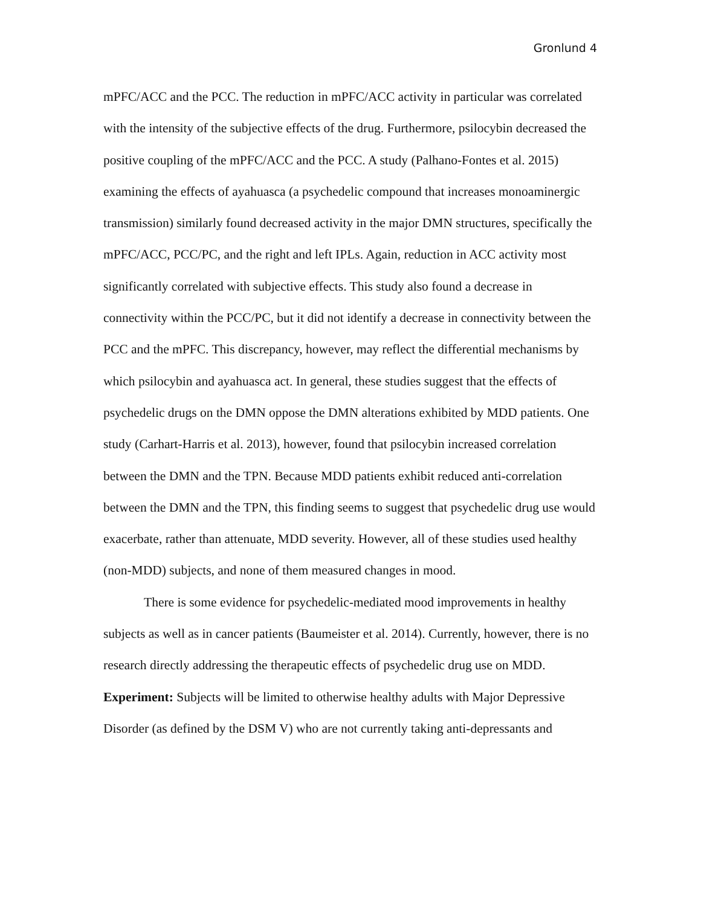Gronlund 4
mPFC/ACC and the PCC. The reduction in mPFC/ACC activity in particular was correlated with the intensity of the subjective effects of the drug. Furthermore, psilocybin decreased the positive coupling of the mPFC/ACC and the PCC. A study (Palhano-Fontes et al. 2015) examining the effects of ayahuasca (a psychedelic compound that increases monoaminergic transmission) similarly found decreased activity in the major DMN structures, specifically the mPFC/ACC, PCC/PC, and the right and left IPLs. Again, reduction in ACC activity most significantly correlated with subjective effects. This study also found a decrease in connectivity within the PCC/PC, but it did not identify a decrease in connectivity between the PCC and the mPFC. This discrepancy, however, may reflect the differential mechanisms by which psilocybin and ayahuasca act. In general, these studies suggest that the effects of psychedelic drugs on the DMN oppose the DMN alterations exhibited by MDD patients. One study (Carhart-Harris et al. 2013), however, found that psilocybin increased correlation between the DMN and the TPN. Because MDD patients exhibit reduced anti-correlation between the DMN and the TPN, this finding seems to suggest that psychedelic drug use would exacerbate, rather than attenuate, MDD severity. However, all of these studies used healthy (non-MDD) subjects, and none of them measured changes in mood.
There is some evidence for psychedelic-mediated mood improvements in healthy subjects as well as in cancer patients (Baumeister et al. 2014). Currently, however, there is no research directly addressing the therapeutic effects of psychedelic drug use on MDD.
Experiment: Subjects will be limited to otherwise healthy adults with Major Depressive Disorder (as defined by the DSM V) who are not currently taking anti-depressants and